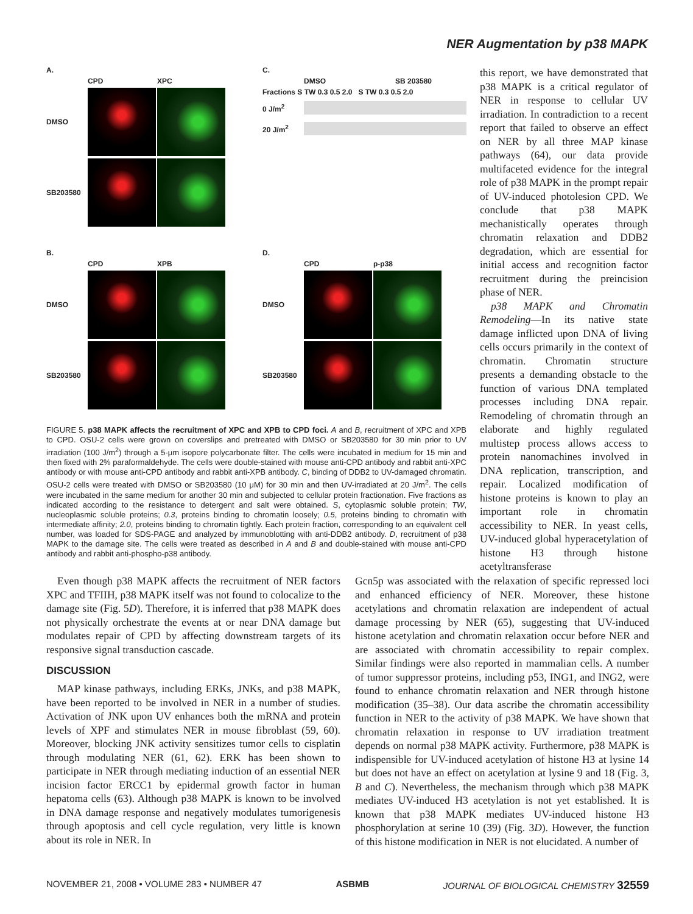NER Augmentation by p38 MAPK
A.
CPD XPC
DMSO
SB203580
C.
DMSO SB 203580
Fractions S TW 0.3 0.5 2.0 S TW 0.3 0.5 2.0
0 J/m<sup>2</sup>
20 J/m<sup>2</sup>
B.
CPD XPB
DMSO
SB203580
D.
CPD p-p38
DMSO
SB203580
FIGURE 5. p38 MAPK affects the recruitment of XPC and XPB to CPD foci. A and B, recruitment of XPC and XPB to CPD. OSU-2 cells were grown on coverslips and pretreated with DMSO or SB203580 for 30 min prior to UV irradiation (100 J/m<sup>2</sup>) through a 5-μm isopore polycarbonate filter. The cells were incubated in medium for 15 min and then fixed with 2% paraformaldehyde. The cells were double-stained with mouse anti-CPD antibody and rabbit anti-XPC antibody or with mouse anti-CPD antibody and rabbit anti-XPB antibody. C, binding of DDB2 to UV-damaged chromatin. OSU-2 cells were treated with DMSO or SB203580 (10 μM) for 30 min and then UV-irradiated at 20 J/m<sup>2</sup>. The cells were incubated in the same medium for another 30 min and subjected to cellular protein fractionation. Five fractions as indicated according to the resistance to detergent and salt were obtained. S, cytoplasmic soluble protein; TW, nucleoplasmic soluble proteins; 0.3, proteins binding to chromatin loosely; 0.5, proteins binding to chromatin with intermediate affinity; 2.0, proteins binding to chromatin tightly. Each protein fraction, corresponding to an equivalent cell number, was loaded for SDS-PAGE and analyzed by immunoblotting with anti-DDB2 antibody. D, recruitment of p38 MAPK to the damage site. The cells were treated as described in A and B and double-stained with mouse anti-CPD antibody and rabbit anti-phospho-p38 antibody.
this report, we have demonstrated that p38 MAPK is a critical regulator of NER in response to cellular UV irradiation. In contradiction to a recent report that failed to observe an effect on NER by all three MAP kinase pathways (64), our data provide multifaceted evidence for the integral role of p38 MAPK in the prompt repair of UV-induced photolesion CPD. We conclude that p38 MAPK mechanistically operates through chromatin relaxation and DDB2 degradation, which are essential for initial access and recognition factor recruitment during the preincision phase of NER.
p38 MAPK and Chromatin Remodeling—In its native state damage inflicted upon DNA of living cells occurs primarily in the context of chromatin. Chromatin structure presents a demanding obstacle to the function of various DNA templated processes including DNA repair. Remodeling of chromatin through an elaborate and highly regulated multistep process allows access to protein nanomachines involved in DNA replication, transcription, and repair. Localized modification of histone proteins is known to play an important role in chromatin accessibility to NER. In yeast cells, UV-induced global hyperacetylation of histone H3 through histone acetyltransferase
Even though p38 MAPK affects the recruitment of NER factors XPC and TFIIH, p38 MAPK itself was not found to colocalize to the damage site (Fig. 5D). Therefore, it is inferred that p38 MAPK does not physically orchestrate the events at or near DNA damage but modulates repair of CPD by affecting downstream targets of its responsive signal transduction cascade.
DISCUSSION
MAP kinase pathways, including ERKs, JNKs, and p38 MAPK, have been reported to be involved in NER in a number of studies. Activation of JNK upon UV enhances both the mRNA and protein levels of XPF and stimulates NER in mouse fibroblast (59, 60). Moreover, blocking JNK activity sensitizes tumor cells to cisplatin through modulating NER (61, 62). ERK has been shown to participate in NER through mediating induction of an essential NER incision factor ERCC1 by epidermal growth factor in human hepatoma cells (63). Although p38 MAPK is known to be involved in DNA damage response and negatively modulates tumorigenesis through apoptosis and cell cycle regulation, very little is known about its role in NER. In
Gcn5p was associated with the relaxation of specific repressed loci and enhanced efficiency of NER. Moreover, these histone acetylations and chromatin relaxation are independent of actual damage processing by NER (65), suggesting that UV-induced histone acetylation and chromatin relaxation occur before NER and are associated with chromatin accessibility to repair complex. Similar findings were also reported in mammalian cells. A number of tumor suppressor proteins, including p53, ING1, and ING2, were found to enhance chromatin relaxation and NER through histone modification (35–38). Our data ascribe the chromatin accessibility function in NER to the activity of p38 MAPK. We have shown that chromatin relaxation in response to UV irradiation treatment depends on normal p38 MAPK activity. Furthermore, p38 MAPK is indispensible for UV-induced acetylation of histone H3 at lysine 14 but does not have an effect on acetylation at lysine 9 and 18 (Fig. 3, B and C). Nevertheless, the mechanism through which p38 MAPK mediates UV-induced H3 acetylation is not yet established. It is known that p38 MAPK mediates UV-induced histone H3 phosphorylation at serine 10 (39) (Fig. 3D). However, the function of this histone modification in NER is not elucidated. A number of
NOVEMBER 21, 2008 • VOLUME 283 • NUMBER 47 ASBMB JOURNAL OF BIOLOGICAL CHEMISTRY 32559